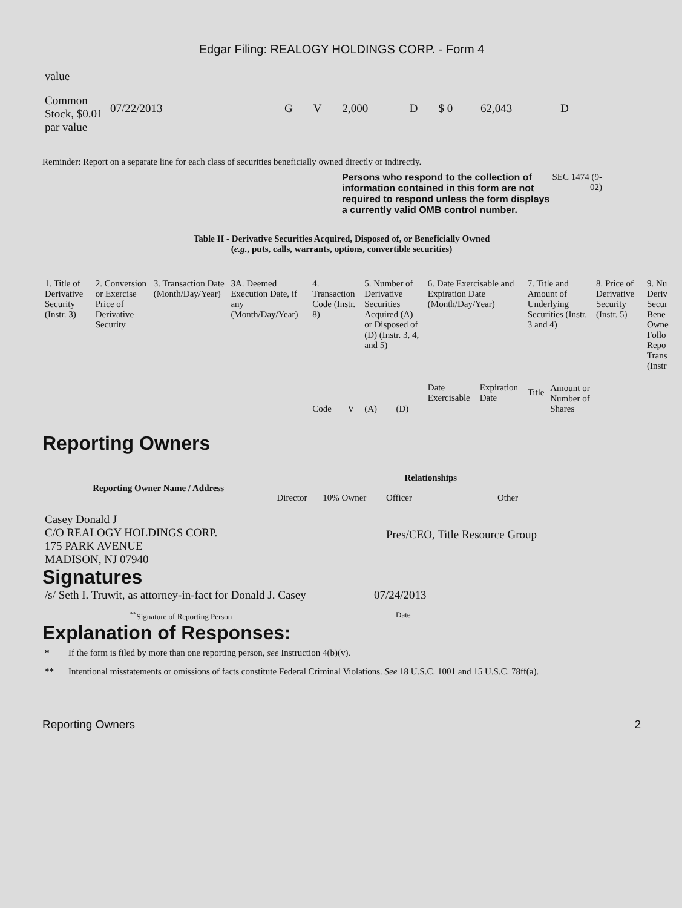Edgar Filing: REALOGY HOLDINGS CORP. - Form 4
| value | | | | | | | | |
| Common Stock, $0.01 par value | 07/22/2013 | G | V | 2,000 | D | $ 0 | 62,043 | D |
Reminder: Report on a separate line for each class of securities beneficially owned directly or indirectly.
Persons who respond to the collection of information contained in this form are not required to respond unless the form displays a currently valid OMB control number.
SEC 1474 (9-02)
Table II - Derivative Securities Acquired, Disposed of, or Beneficially Owned
(e.g., puts, calls, warrants, options, convertible securities)
| 1. Title of Derivative Security (Instr. 3) | 2. Conversion or Exercise Price of Derivative Security | 3. Transaction Date (Month/Day/Year) | 3A. Deemed Execution Date, if any (Month/Day/Year) | 4. Transaction Code (Instr. 8) | | 5. Number of Derivative Securities Acquired (A) or Disposed of (D) (Instr. 3, 4, and 5) | | 6. Date Exercisable and Expiration Date (Month/Day/Year) | | 7. Title and Amount of Underlying Securities (Instr. 3 and 4) | | 8. Price of Derivative Security (Instr. 5) | 9. Nu Deriv Secur Bene Owne Follo Repo Trans (Instr |
| | | | | Code | V | (A) | (D) | Date Exercisable | Expiration Date | Title | Amount or Number of Shares | | |
Reporting Owners
| Reporting Owner Name / Address | Relationships | | | |
| --- | --- | --- | --- | --- |
| | Director | 10% Owner | Officer | Other |
| Casey Donald J C/O REALOGY HOLDINGS CORP. 175 PARK AVENUE MADISON, NJ 07940 | | | Pres/CEO, Title Resource Group | |
Signatures
| /s/ Seth I. Truwit, as attorney-in-fact for Donald J. Casey | 07/24/2013 |
| <sup>**</sup> Signature of Reporting Person | Date |
Explanation of Responses:
| * | If the form is filed by more than one reporting person, see Instruction 4(b)(v). |
| ** | Intentional misstatements or omissions of facts constitute Federal Criminal Violations. See 18 U.S.C. 1001 and 15 U.S.C. 78ff(a). |
Reporting Owners 2